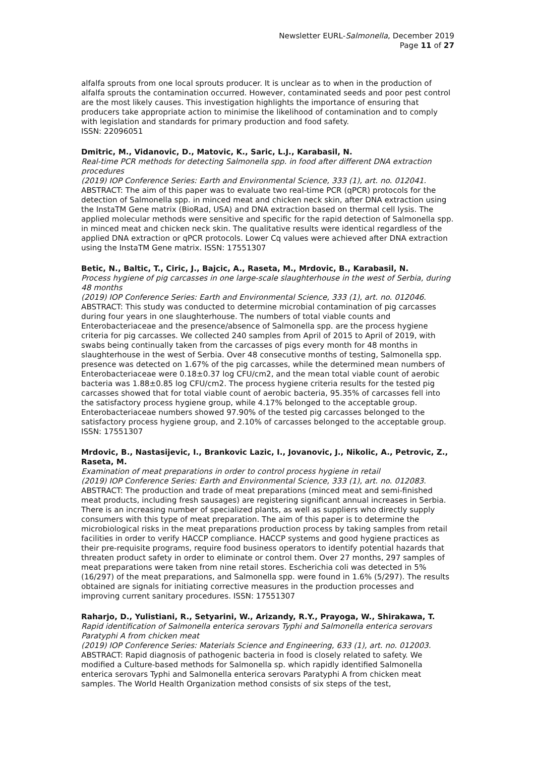Newsletter EURL-Salmonella, December 2019
Page 11 of 27
alfalfa sprouts from one local sprouts producer. It is unclear as to when in the production of alfalfa sprouts the contamination occurred. However, contaminated seeds and poor pest control are the most likely causes. This investigation highlights the importance of ensuring that producers take appropriate action to minimise the likelihood of contamination and to comply with legislation and standards for primary production and food safety.
ISSN: 22096051
Dmitric, M., Vidanovic, D., Matovic, K., Saric, L.J., Karabasil, N.
Real-time PCR methods for detecting Salmonella spp. in food after different DNA extraction procedures
(2019) IOP Conference Series: Earth and Environmental Science, 333 (1), art. no. 012041.
ABSTRACT: The aim of this paper was to evaluate two real-time PCR (qPCR) protocols for the detection of Salmonella spp. in minced meat and chicken neck skin, after DNA extraction using the InstaTM Gene matrix (BioRad, USA) and DNA extraction based on thermal cell lysis. The applied molecular methods were sensitive and specific for the rapid detection of Salmonella spp. in minced meat and chicken neck skin. The qualitative results were identical regardless of the applied DNA extraction or qPCR protocols. Lower Cq values were achieved after DNA extraction using the InstaTM Gene matrix. ISSN: 17551307
Betic, N., Baltic, T., Ciric, J., Bajcic, A., Raseta, M., Mrdovic, B., Karabasil, N.
Process hygiene of pig carcasses in one large-scale slaughterhouse in the west of Serbia, during 48 months
(2019) IOP Conference Series: Earth and Environmental Science, 333 (1), art. no. 012046.
ABSTRACT: This study was conducted to determine microbial contamination of pig carcasses during four years in one slaughterhouse. The numbers of total viable counts and Enterobacteriaceae and the presence/absence of Salmonella spp. are the process hygiene criteria for pig carcasses. We collected 240 samples from April of 2015 to April of 2019, with swabs being continually taken from the carcasses of pigs every month for 48 months in slaughterhouse in the west of Serbia. Over 48 consecutive months of testing, Salmonella spp. presence was detected on 1.67% of the pig carcasses, while the determined mean numbers of Enterobacteriaceae were 0.18±0.37 log CFU/cm2, and the mean total viable count of aerobic bacteria was 1.88±0.85 log CFU/cm2. The process hygiene criteria results for the tested pig carcasses showed that for total viable count of aerobic bacteria, 95.35% of carcasses fell into the satisfactory process hygiene group, while 4.17% belonged to the acceptable group. Enterobacteriaceae numbers showed 97.90% of the tested pig carcasses belonged to the satisfactory process hygiene group, and 2.10% of carcasses belonged to the acceptable group. ISSN: 17551307
Mrdovic, B., Nastasijevic, I., Brankovic Lazic, I., Jovanovic, J., Nikolic, A., Petrovic, Z., Raseta, M.
Examination of meat preparations in order to control process hygiene in retail
(2019) IOP Conference Series: Earth and Environmental Science, 333 (1), art. no. 012083.
ABSTRACT: The production and trade of meat preparations (minced meat and semi-finished meat products, including fresh sausages) are registering significant annual increases in Serbia. There is an increasing number of specialized plants, as well as suppliers who directly supply consumers with this type of meat preparation. The aim of this paper is to determine the microbiological risks in the meat preparations production process by taking samples from retail facilities in order to verify HACCP compliance. HACCP systems and good hygiene practices as their pre-requisite programs, require food business operators to identify potential hazards that threaten product safety in order to eliminate or control them. Over 27 months, 297 samples of meat preparations were taken from nine retail stores. Escherichia coli was detected in 5% (16/297) of the meat preparations, and Salmonella spp. were found in 1.6% (5/297). The results obtained are signals for initiating corrective measures in the production processes and improving current sanitary procedures. ISSN: 17551307
Raharjo, D., Yulistiani, R., Setyarini, W., Arizandy, R.Y., Prayoga, W., Shirakawa, T.
Rapid identification of Salmonella enterica serovars Typhi and Salmonella enterica serovars Paratyphi A from chicken meat
(2019) IOP Conference Series: Materials Science and Engineering, 633 (1), art. no. 012003.
ABSTRACT: Rapid diagnosis of pathogenic bacteria in food is closely related to safety. We modified a Culture-based methods for Salmonella sp. which rapidly identified Salmonella enterica serovars Typhi and Salmonella enterica serovars Paratyphi A from chicken meat samples. The World Health Organization method consists of six steps of the test,